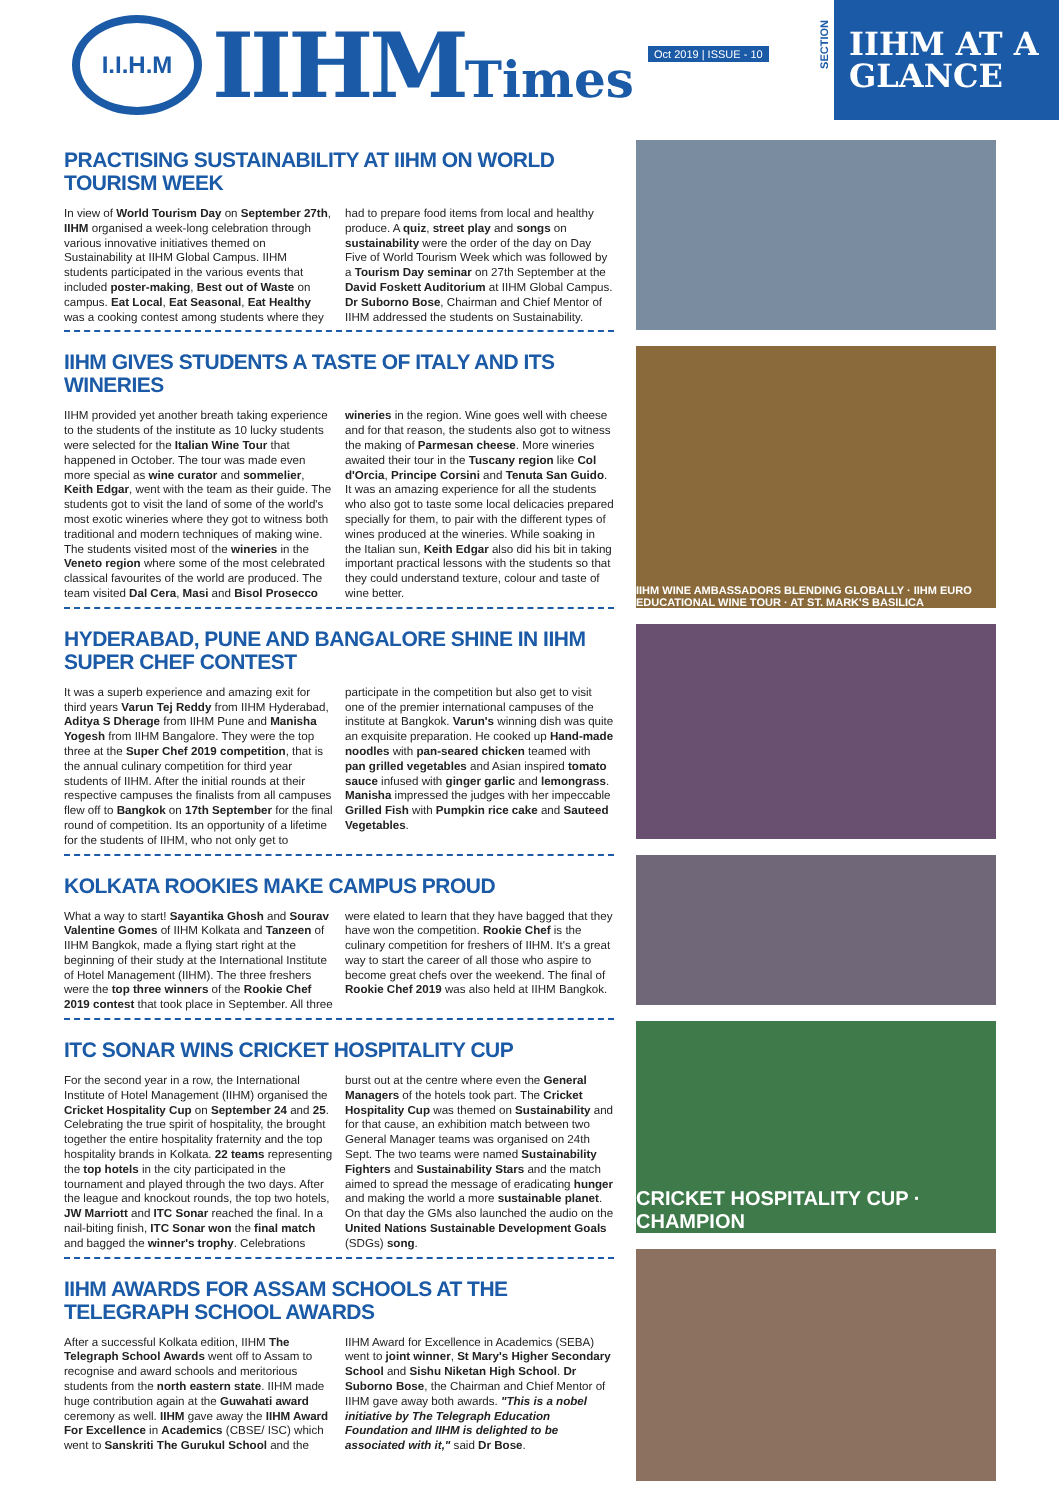I.I.H.M
IIHMTimes
Oct 2019 | ISSUE - 10
SECTION
IIHM AT A
GLANCE
PRACTISING SUSTAINABILITY AT IIHM ON WORLD TOURISM WEEK
In view of World Tourism Day on September 27th, IIHM organised a week-long celebration through various innovative initiatives themed on Sustainability at IIHM Global Campus. IIHM students participated in the various events that included poster-making, Best out of Waste on campus. Eat Local, Eat Seasonal, Eat Healthy was a cooking contest among students where they had to prepare food items from local and healthy produce. A quiz, street play and songs on sustainability were the order of the day on Day Five of World Tourism Week which was followed by a Tourism Day seminar on 27th September at the David Foskett Auditorium at IIHM Global Campus. Dr Suborno Bose, Chairman and Chief Mentor of IIHM addressed the students on Sustainability.
IIHM GIVES STUDENTS A TASTE OF ITALY AND ITS WINERIES
IIHM provided yet another breath taking experience to the students of the institute as 10 lucky students were selected for the Italian Wine Tour that happened in October. The tour was made even more special as wine curator and sommelier, Keith Edgar, went with the team as their guide. The students got to visit the land of some of the world's most exotic wineries where they got to witness both traditional and modern techniques of making wine. The students visited most of the wineries in the Veneto region where some of the most celebrated classical favourites of the world are produced. The team visited Dal Cera, Masi and Bisol Prosecco wineries in the region. Wine goes well with cheese and for that reason, the students also got to witness the making of Parmesan cheese. More wineries awaited their tour in the Tuscany region like Col d'Orcia, Principe Corsini and Tenuta San Guido. It was an amazing experience for all the students who also got to taste some local delicacies prepared specially for them, to pair with the different types of wines produced at the wineries. While soaking in the Italian sun, Keith Edgar also did his bit in taking important practical lessons with the students so that they could understand texture, colour and taste of wine better.
HYDERABAD, PUNE AND BANGALORE SHINE IN IIHM SUPER CHEF CONTEST
It was a superb experience and amazing exit for third years Varun Tej Reddy from IIHM Hyderabad, Aditya S Dherage from IIHM Pune and Manisha Yogesh from IIHM Bangalore. They were the top three at the Super Chef 2019 competition, that is the annual culinary competition for third year students of IIHM. After the initial rounds at their respective campuses the finalists from all campuses flew off to Bangkok on 17th September for the final round of competition. Its an opportunity of a lifetime for the students of IIHM, who not only get to participate in the competition but also get to visit one of the premier international campuses of the institute at Bangkok. Varun's winning dish was quite an exquisite preparation. He cooked up Hand-made noodles with pan-seared chicken teamed with pan grilled vegetables and Asian inspired tomato sauce infused with ginger garlic and lemongrass. Manisha impressed the judges with her impeccable Grilled Fish with Pumpkin rice cake and Sauteed Vegetables.
KOLKATA ROOKIES MAKE CAMPUS PROUD
What a way to start! Sayantika Ghosh and Sourav Valentine Gomes of IIHM Kolkata and Tanzeen of IIHM Bangkok, made a flying start right at the beginning of their study at the International Institute of Hotel Management (IIHM). The three freshers were the top three winners of the Rookie Chef 2019 contest that took place in September. All three were elated to learn that they have bagged that they have won the competition. Rookie Chef is the culinary competition for freshers of IIHM. It's a great way to start the career of all those who aspire to become great chefs over the weekend. The final of Rookie Chef 2019 was also held at IIHM Bangkok.
ITC SONAR WINS CRICKET HOSPITALITY CUP
For the second year in a row, the International Institute of Hotel Management (IIHM) organised the Cricket Hospitality Cup on September 24 and 25. Celebrating the true spirit of hospitality, the brought together the entire hospitality fraternity and the top hospitality brands in Kolkata. 22 teams representing the top hotels in the city participated in the tournament and played through the two days. After the league and knockout rounds, the top two hotels, JW Marriott and ITC Sonar reached the final. In a nail-biting finish, ITC Sonar won the final match and bagged the winner's trophy. Celebrations burst out at the centre where even the General Managers of the hotels took part. The Cricket Hospitality Cup was themed on Sustainability and for that cause, an exhibition match between two General Manager teams was organised on 24th Sept. The two teams were named Sustainability Fighters and Sustainability Stars and the match aimed to spread the message of eradicating hunger and making the world a more sustainable planet. On that day the GMs also launched the audio on the United Nations Sustainable Development Goals (SDGs) song.
IIHM AWARDS FOR ASSAM SCHOOLS AT THE TELEGRAPH SCHOOL AWARDS
After a successful Kolkata edition, IIHM The Telegraph School Awards went off to Assam to recognise and award schools and meritorious students from the north eastern state. IIHM made huge contribution again at the Guwahati award ceremony as well. IIHM gave away the IIHM Award For Excellence in Academics (CBSE/ ISC) which went to Sanskriti The Gurukul School and the IIHM Award for Excellence in Academics (SEBA) went to joint winner, St Mary's Higher Secondary School and Sishu Niketan High School. Dr Suborno Bose, the Chairman and Chief Mentor of IIHM gave away both awards. "This is a nobel initiative by The Telegraph Education Foundation and IIHM is delighted to be associated with it," said Dr Bose.
IIHM WINE AMBASSADORS BLENDING GLOBALLY · IIHM EURO EDUCATIONAL WINE TOUR · AT ST. MARK'S BASILICA
CRICKET HOSPITALITY CUP · CHAMPION